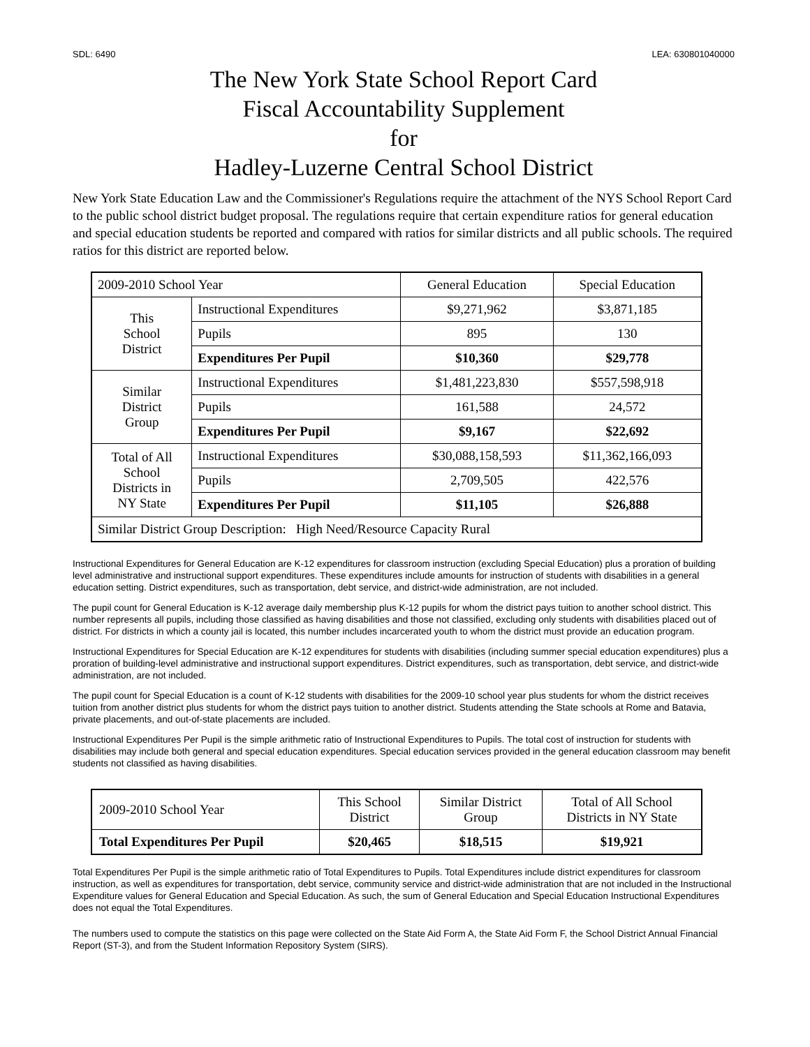SDL: 6490 LEA: 630801040000
The New York State School Report Card
Fiscal Accountability Supplement
for
Hadley-Luzerne Central School District
New York State Education Law and the Commissioner's Regulations require the attachment of the NYS School Report Card to the public school district budget proposal. The regulations require that certain expenditure ratios for general education and special education students be reported and compared with ratios for similar districts and all public schools. The required ratios for this district are reported below.
| 2009-2010 School Year | | General Education | Special Education |
| This School District | Instructional Expenditures | $9,271,962 | $3,871,185 |
| | Pupils | 895 | 130 |
| | Expenditures Per Pupil | $10,360 | $29,778 |
| Similar District Group | Instructional Expenditures | $1,481,223,830 | $557,598,918 |
| | Pupils | 161,588 | 24,572 |
| | Expenditures Per Pupil | $9,167 | $22,692 |
| Total of All School Districts in NY State | Instructional Expenditures | $30,088,158,593 | $11,362,166,093 |
| | Pupils | 2,709,505 | 422,576 |
| | Expenditures Per Pupil | $11,105 | $26,888 |
| Similar District Group Description: High Need/Resource Capacity Rural | | | |
Instructional Expenditures for General Education are K-12 expenditures for classroom instruction (excluding Special Education) plus a proration of building level administrative and instructional support expenditures. These expenditures include amounts for instruction of students with disabilities in a general education setting. District expenditures, such as transportation, debt service, and district-wide administration, are not included.
The pupil count for General Education is K-12 average daily membership plus K-12 pupils for whom the district pays tuition to another school district. This number represents all pupils, including those classified as having disabilities and those not classified, excluding only students with disabilities placed out of district. For districts in which a county jail is located, this number includes incarcerated youth to whom the district must provide an education program.
Instructional Expenditures for Special Education are K-12 expenditures for students with disabilities (including summer special education expenditures) plus a proration of building-level administrative and instructional support expenditures. District expenditures, such as transportation, debt service, and district-wide administration, are not included.
The pupil count for Special Education is a count of K-12 students with disabilities for the 2009-10 school year plus students for whom the district receives tuition from another district plus students for whom the district pays tuition to another district. Students attending the State schools at Rome and Batavia, private placements, and out-of-state placements are included.
Instructional Expenditures Per Pupil is the simple arithmetic ratio of Instructional Expenditures to Pupils. The total cost of instruction for students with disabilities may include both general and special education expenditures. Special education services provided in the general education classroom may benefit students not classified as having disabilities.
| 2009-2010 School Year | This School District | Similar District Group | Total of All School Districts in NY State |
| Total Expenditures Per Pupil | $20,465 | $18,515 | $19,921 |
Total Expenditures Per Pupil is the simple arithmetic ratio of Total Expenditures to Pupils. Total Expenditures include district expenditures for classroom instruction, as well as expenditures for transportation, debt service, community service and district-wide administration that are not included in the Instructional Expenditure values for General Education and Special Education. As such, the sum of General Education and Special Education Instructional Expenditures does not equal the Total Expenditures.
The numbers used to compute the statistics on this page were collected on the State Aid Form A, the State Aid Form F, the School District Annual Financial Report (ST-3), and from the Student Information Repository System (SIRS).